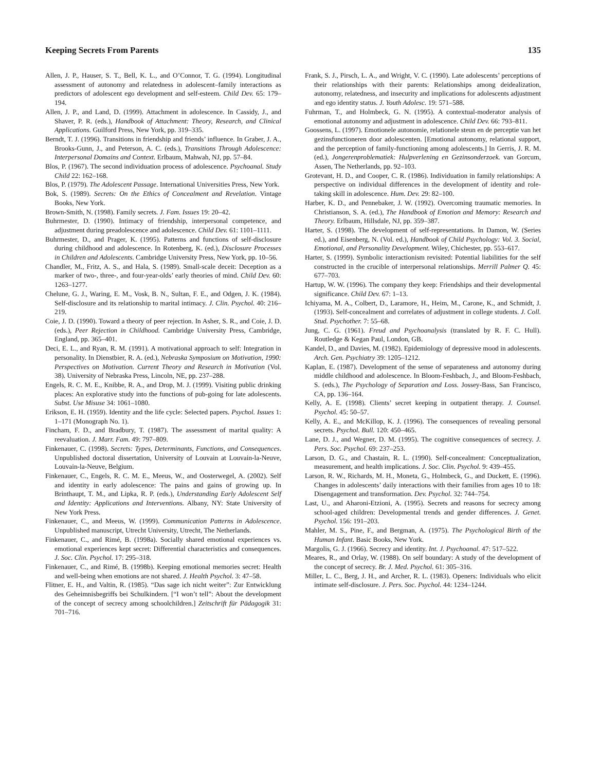Keeping Secrets From Parents 135
Allen, J. P., Hauser, S. T., Bell, K. L., and O’Connor, T. G. (1994). Longitudinal assessment of autonomy and relatedness in adolescent–family interactions as predictors of adolescent ego development and self-esteem. Child Dev. 65: 179–194.
Allen, J. P., and Land, D. (1999). Attachment in adolescence. In Cassidy, J., and Shaver, P. R. (eds.), Handbook of Attachment: Theory, Research, and Clinical Applications. Guilford Press, New York, pp. 319–335.
Berndt, T. J. (1996). Transitions in friendship and friends’ influence. In Graber, J. A., Brooks-Gunn, J., and Peterson, A. C. (eds.), Transitions Through Adolescence: Interpersonal Domains and Context. Erlbaum, Mahwah, NJ, pp. 57–84.
Blos, P. (1967). The second individuation process of adolescence. Psychoanal. Study Child 22: 162–168.
Blos, P. (1979). The Adolescent Passage. International Universities Press, New York.
Bok, S. (1989). Secrets: On the Ethics of Concealment and Revelation. Vintage Books, New York.
Brown-Smith, N. (1998). Family secrets. J. Fam. Issues 19: 20–42.
Buhrmester, D. (1990). Intimacy of friendship, interpersonal competence, and adjustment during preadolescence and adolescence. Child Dev. 61: 1101–1111.
Buhrmester, D., and Prager, K. (1995). Patterns and functions of self-disclosure during childhood and adolescence. In Rotenberg, K. (ed.), Disclosure Processes in Children and Adolescents. Cambridge University Press, New York, pp. 10–56.
Chandler, M., Fritz, A. S., and Hala, S. (1989). Small-scale deceit: Deception as a marker of two-, three-, and four-year-olds’ early theories of mind. Child Dev. 60: 1263–1277.
Chelune, G. J., Waring, E. M., Vosk, B. N., Sultan, F. E., and Odgen, J. K. (1984). Self-disclosure and its relationship to marital intimacy. J. Clin. Psychol. 40: 216–219.
Coie, J. D. (1990). Toward a theory of peer rejection. In Asher, S. R., and Coie, J. D. (eds.), Peer Rejection in Childhood. Cambridge University Press, Cambridge, England, pp. 365–401.
Deci, E. L., and Ryan, R. M. (1991). A motivational approach to self: Integration in personality. In Dienstbier, R. A. (ed.), Nebraska Symposium on Motivation, 1990: Perspectives on Motivation. Current Theory and Research in Motivation (Vol. 38). University of Nebraska Press, Lincoln, NE, pp. 237–288.
Engels, R. C. M. E., Knibbe, R. A., and Drop, M. J. (1999). Visiting public drinking places: An explorative study into the functions of pub-going for late adolescents. Subst. Use Misuse 34: 1061–1080.
Erikson, E. H. (1959). Identity and the life cycle: Selected papers. Psychol. Issues 1: 1–171 (Monograph No. 1).
Fincham, F. D., and Bradbury, T. (1987). The assessment of marital quality: A reevaluation. J. Marr. Fam. 49: 797–809.
Finkenauer, C. (1998). Secrets: Types, Determinants, Functions, and Consequences. Unpublished doctoral dissertation, University of Louvain at Louvain-la-Neuve, Louvain-la-Neuve, Belgium.
Finkenauer, C., Engels, R. C. M. E., Meeus, W., and Oosterwegel, A. (2002). Self and identity in early adolescence: The pains and gains of growing up. In Brinthaupt, T. M., and Lipka, R. P. (eds.), Understanding Early Adolescent Self and Identity: Applications and Interventions. Albany, NY: State University of New York Press.
Finkenauer, C., and Meeus, W. (1999). Communication Patterns in Adolescence. Unpublished manuscript, Utrecht University, Utrecht, The Netherlands.
Finkenauer, C., and Rimé, B. (1998a). Socially shared emotional experiences vs. emotional experiences kept secret: Differential characteristics and consequences. J. Soc. Clin. Psychol. 17: 295–318.
Finkenauer, C., and Rimé, B. (1998b). Keeping emotional memories secret: Health and well-being when emotions are not shared. J. Health Psychol. 3: 47–58.
Flitner, E. H., and Valtin, R. (1985). “Das sage ich nicht weiter”: Zur Entwicklung des Geheimnisbegriffs bei Schulkindern. [“I won’t tell”: About the development of the concept of secrecy among schoolchildren.] Zeitschrift für Pädagogik 31: 701–716.
Frank, S. J., Pirsch, L. A., and Wright, V. C. (1990). Late adolescents’ perceptions of their relationships with their parents: Relationships among deidealization, autonomy, relatedness, and insecurity and implications for adolescents adjustment and ego identity status. J. Youth Adolesc. 19: 571–588.
Fuhrman, T., and Holmbeck, G. N. (1995). A contextual-moderator analysis of emotional autonomy and adjustment in adolescence. Child Dev. 66: 793–811.
Goossens, L. (1997). Emotionele autonomie, relationele steun en de perceptie van het gezinsfunctioneren door adolescenten. [Emotional autonomy, relational support, and the perception of family-functioning among adolescents.] In Gerris, J. R. M. (ed.), Jongerenproblematiek: Hulpverlening en Gezinsonderzoek. van Gorcum, Assen, The Netherlands, pp. 92–103.
Grotevant, H. D., and Cooper, C. R. (1986). Individuation in family relationships: A perspective on individual differences in the development of identity and role-taking skill in adolescence. Hum. Dev. 29: 82–100.
Harber, K. D., and Pennebaker, J. W. (1992). Overcoming traumatic memories. In Christianson, S. A. (ed.), The Handbook of Emotion and Memory: Research and Theory. Erlbaum, Hillsdale, NJ, pp. 359–387.
Harter, S. (1998). The development of self-representations. In Damon, W. (Series ed.), and Eisenberg, N. (Vol. ed.), Handbook of Child Psychology: Vol. 3. Social, Emotional, and Personality Development. Wiley, Chichester, pp. 553–617.
Harter, S. (1999). Symbolic interactionism revisited: Potential liabilities for the self constructed in the crucible of interpersonal relationships. Merrill Palmer Q. 45: 677–703.
Hartup, W. W. (1996). The company they keep: Friendships and their developmental significance. Child Dev. 67: 1–13.
Ichiyama, M. A., Colbert, D., Laramore, H., Heim, M., Carone, K., and Schmidt, J. (1993). Self-concealment and correlates of adjustment in college students. J. Coll. Stud. Psychother. 7: 55–68.
Jung, C. G. (1961). Freud and Psychoanalysis (translated by R. F. C. Hull). Routledge & Kegan Paul, London, GB.
Kandel, D., and Davies, M. (1982). Epidemiology of depressive mood in adolescents. Arch. Gen. Psychiatry 39: 1205–1212.
Kaplan, E. (1987). Development of the sense of separateness and autonomy during middle childhood and adolescence. In Bloom-Feshbach, J., and Bloom-Feshbach, S. (eds.), The Psychology of Separation and Loss. Jossey-Bass, San Francisco, CA, pp. 136–164.
Kelly, A. E. (1998). Clients’ secret keeping in outpatient therapy. J. Counsel. Psychol. 45: 50–57.
Kelly, A. E., and McKillop, K. J. (1996). The consequences of revealing personal secrets. Psychol. Bull. 120: 450–465.
Lane, D. J., and Wegner, D. M. (1995). The cognitive consequences of secrecy. J. Pers. Soc. Psychol. 69: 237–253.
Larson, D. G., and Chastain, R. L. (1990). Self-concealment: Conceptualization, measurement, and health implications. J. Soc. Clin. Psychol. 9: 439–455.
Larson, R. W., Richards, M. H., Moneta, G., Holmbeck, G., and Duckett, E. (1996). Changes in adolescents’ daily interactions with their families from ages 10 to 18: Disengagement and transformation. Dev. Psychol. 32: 744–754.
Last, U., and Aharoni-Etzioni, A. (1995). Secrets and reasons for secrecy among school-aged children: Developmental trends and gender differences. J. Genet. Psychol. 156: 191–203.
Mahler, M. S., Pine, F., and Bergman, A. (1975). The Psychological Birth of the Human Infant. Basic Books, New York.
Margolis, G. J. (1966). Secrecy and identity. Int. J. Psychoanal. 47: 517–522.
Meares, R., and Orlay, W. (1988). On self boundary: A study of the development of the concept of secrecy. Br. J. Med. Psychol. 61: 305–316.
Miller, L. C., Berg, J. H., and Archer, R. L. (1983). Openers: Individuals who elicit intimate self-disclosure. J. Pers. Soc. Psychol. 44: 1234–1244.